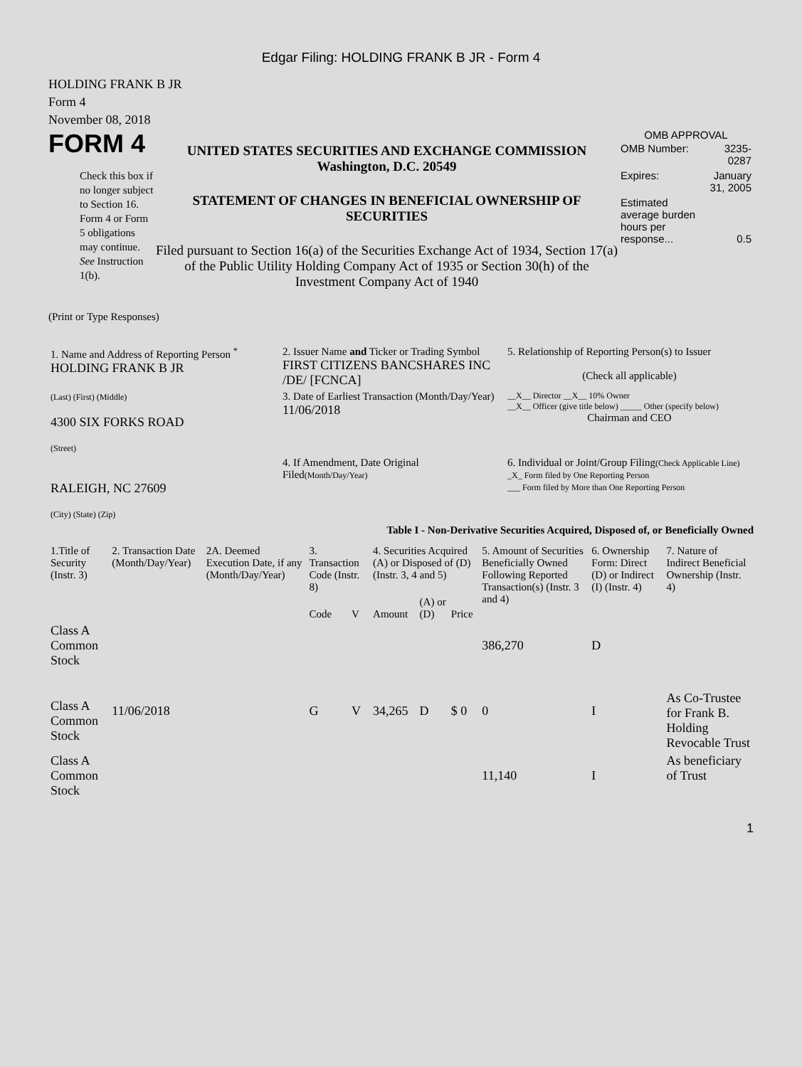Edgar Filing: HOLDING FRANK B JR - Form 4
HOLDING FRANK B JR
Form 4
November 08, 2018
FORM 4
Check this box if no longer subject to Section 16. Form 4 or Form 5 obligations may continue. See Instruction 1(b).
UNITED STATES SECURITIES AND EXCHANGE COMMISSION
Washington, D.C. 20549
STATEMENT OF CHANGES IN BENEFICIAL OWNERSHIP OF SECURITIES
Filed pursuant to Section 16(a) of the Securities Exchange Act of 1934, Section 17(a) of the Public Utility Holding Company Act of 1935 or Section 30(h) of the Investment Company Act of 1940
OMB APPROVAL
| OMB Number: | 3235-0287 |
| Expires: | January 31, 2005 |
| Estimated average burden hours per response... | 0.5 |
(Print or Type Responses)
| 1. Name and Address of Reporting Person <sup>*</sup> HOLDING FRANK B JR | 2. Issuer Name and Ticker or Trading Symbol FIRST CITIZENS BANCSHARES INC /DE/ [FCNCA] | 5. Relationship of Reporting Person(s) to Issuer (Check all applicable) |
| (Last) (First) (Middle) 4300 SIX FORKS ROAD (Street) | 3. Date of Earliest Transaction (Month/Day/Year) 11/06/2018 | __X__ Director __X__ 10% Owner __X__ Officer (give title below) _____ Other (specify below) Chairman and CEO |
| RALEIGH, NC 27609 (City) (State) (Zip) | 4. If Amendment, Date Original Filed (Month/Day/Year) | 6. Individual or Joint/Group Filing (Check Applicable Line) _X_ Form filed by One Reporting Person ___ Form filed by More than One Reporting Person |
Table I - Non-Derivative Securities Acquired, Disposed of, or Beneficially Owned
| 1.Title of Security (Instr. 3) | 2. Transaction Date (Month/Day/Year) | 2A. Deemed Execution Date, if any (Month/Day/Year) | 3. Transaction Code (Instr. 8) | | 4. Securities Acquired (A) or Disposed of (D) (Instr. 3, 4 and 5) | | | 5. Amount of Securities Beneficially Owned Following Reported Transaction(s) (Instr. 3 and 4) | 6. Ownership Form: Direct (D) or Indirect (I) (Instr. 4) | 7. Nature of Indirect Beneficial Ownership (Instr. 4) |
| --- | --- | --- | --- | --- | --- | --- | --- | --- | --- | --- |
| | | | Code | V | Amount | (A) or (D) | Price | | | |
| Class A Common Stock | | | | | | | | 386,270 | D | |
| Class A Common Stock | 11/06/2018 | | G | V | 34,265 | D | $ 0 | 0 | I | As Co-Trustee for Frank B. Holding Revocable Trust |
| Class A Common Stock | | | | | | | | 11,140 | I | As beneficiary of Trust |
1